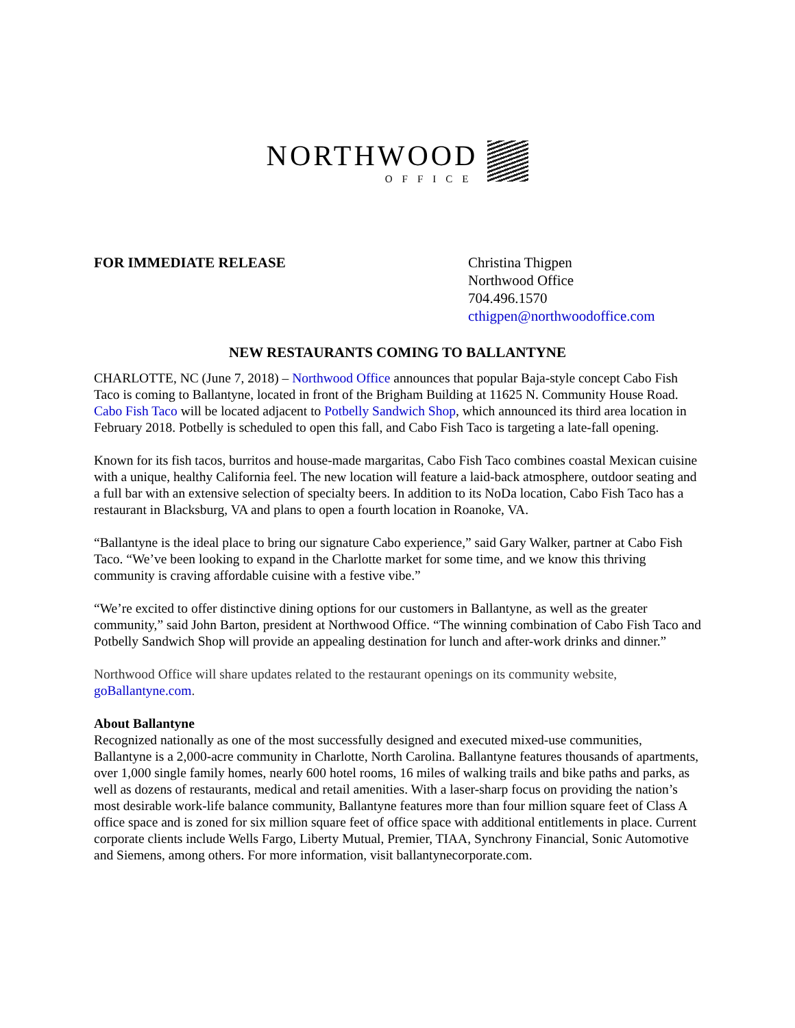NORTHWOOD
OFFICE
FOR IMMEDIATE RELEASE Christina Thigpen
Northwood Office
704.496.1570
cthigpen@northwoodoffice.com
NEW RESTAURANTS COMING TO BALLANTYNE
CHARLOTTE, NC (June 7, 2018) – Northwood Office announces that popular Baja-style concept Cabo Fish Taco is coming to Ballantyne, located in front of the Brigham Building at 11625 N. Community House Road. Cabo Fish Taco will be located adjacent to Potbelly Sandwich Shop, which announced its third area location in February 2018. Potbelly is scheduled to open this fall, and Cabo Fish Taco is targeting a late-fall opening.
Known for its fish tacos, burritos and house-made margaritas, Cabo Fish Taco combines coastal Mexican cuisine with a unique, healthy California feel. The new location will feature a laid-back atmosphere, outdoor seating and a full bar with an extensive selection of specialty beers. In addition to its NoDa location, Cabo Fish Taco has a restaurant in Blacksburg, VA and plans to open a fourth location in Roanoke, VA.
“Ballantyne is the ideal place to bring our signature Cabo experience,” said Gary Walker, partner at Cabo Fish Taco. “We’ve been looking to expand in the Charlotte market for some time, and we know this thriving community is craving affordable cuisine with a festive vibe.”
“We’re excited to offer distinctive dining options for our customers in Ballantyne, as well as the greater community,” said John Barton, president at Northwood Office. “The winning combination of Cabo Fish Taco and Potbelly Sandwich Shop will provide an appealing destination for lunch and after-work drinks and dinner.”
Northwood Office will share updates related to the restaurant openings on its community website, goBallantyne.com.
About Ballantyne
Recognized nationally as one of the most successfully designed and executed mixed-use communities, Ballantyne is a 2,000-acre community in Charlotte, North Carolina. Ballantyne features thousands of apartments, over 1,000 single family homes, nearly 600 hotel rooms, 16 miles of walking trails and bike paths and parks, as well as dozens of restaurants, medical and retail amenities. With a laser-sharp focus on providing the nation’s most desirable work-life balance community, Ballantyne features more than four million square feet of Class A office space and is zoned for six million square feet of office space with additional entitlements in place. Current corporate clients include Wells Fargo, Liberty Mutual, Premier, TIAA, Synchrony Financial, Sonic Automotive and Siemens, among others. For more information, visit ballantynecorporate.com.